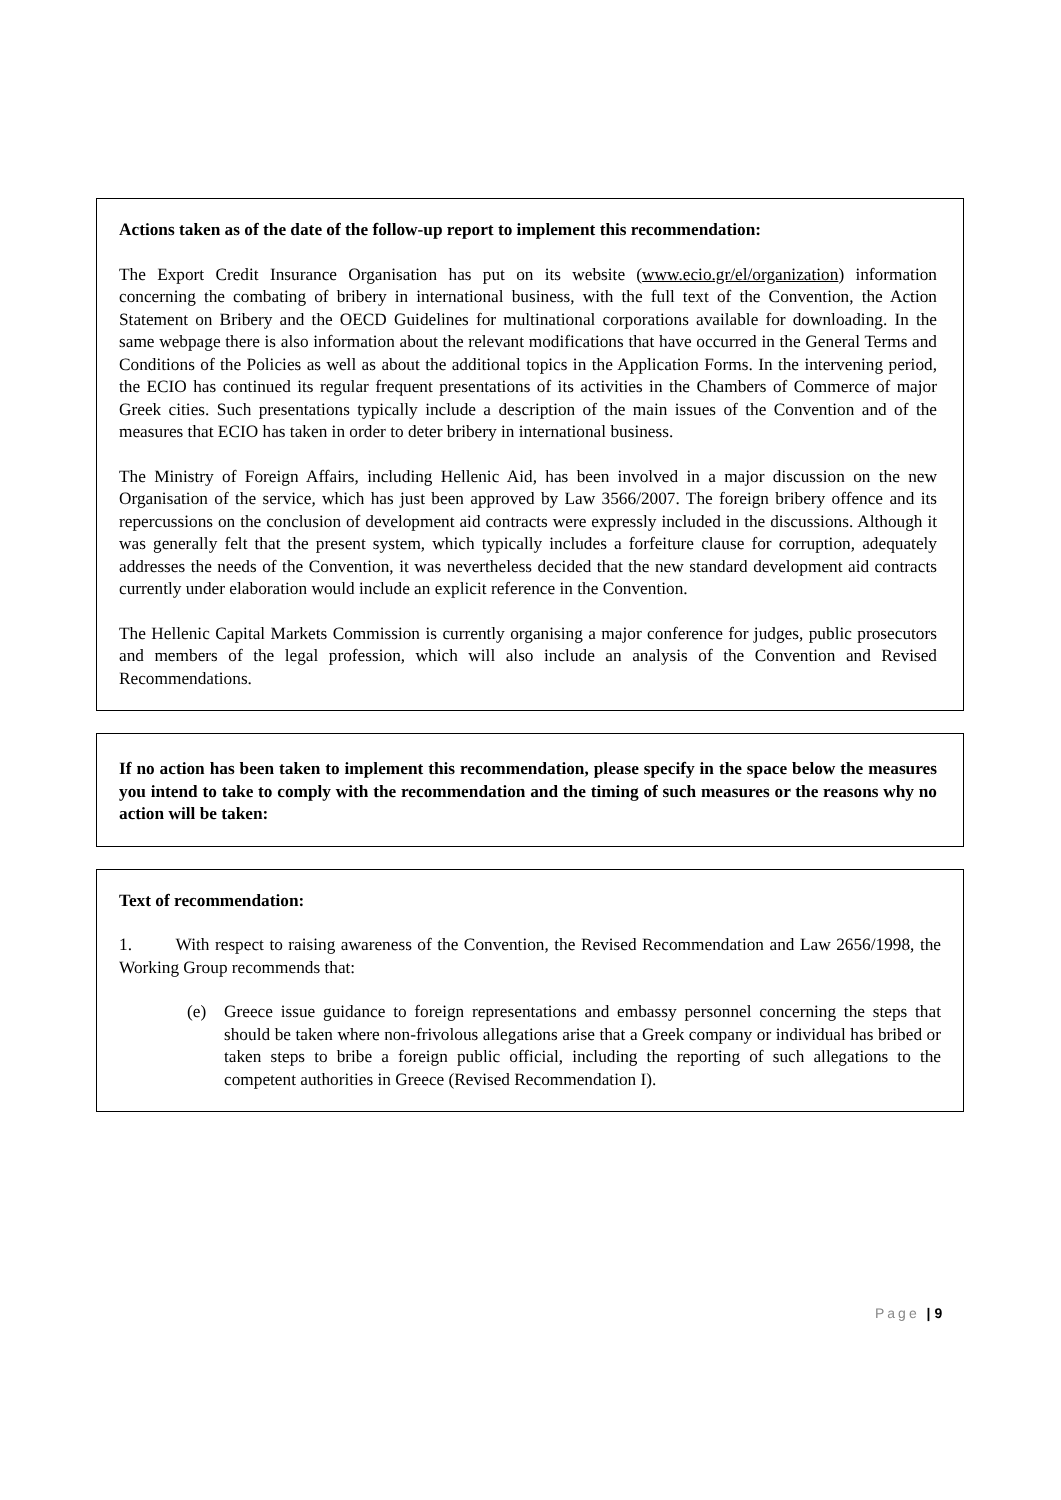Actions taken as of the date of the follow-up report to implement this recommendation:
The Export Credit Insurance Organisation has put on its website (www.ecio.gr/el/organization) information concerning the combating of bribery in international business, with the full text of the Convention, the Action Statement on Bribery and the OECD Guidelines for multinational corporations available for downloading. In the same webpage there is also information about the relevant modifications that have occurred in the General Terms and Conditions of the Policies as well as about the additional topics in the Application Forms. In the intervening period, the ECIO has continued its regular frequent presentations of its activities in the Chambers of Commerce of major Greek cities. Such presentations typically include a description of the main issues of the Convention and of the measures that ECIO has taken in order to deter bribery in international business.
The Ministry of Foreign Affairs, including Hellenic Aid, has been involved in a major discussion on the new Organisation of the service, which has just been approved by Law 3566/2007. The foreign bribery offence and its repercussions on the conclusion of development aid contracts were expressly included in the discussions. Although it was generally felt that the present system, which typically includes a forfeiture clause for corruption, adequately addresses the needs of the Convention, it was nevertheless decided that the new standard development aid contracts currently under elaboration would include an explicit reference in the Convention.
The Hellenic Capital Markets Commission is currently organising a major conference for judges, public prosecutors and members of the legal profession, which will also include an analysis of the Convention and Revised Recommendations.
If no action has been taken to implement this recommendation, please specify in the space below the measures you intend to take to comply with the recommendation and the timing of such measures or the reasons why no action will be taken:
Text of recommendation:
1. With respect to raising awareness of the Convention, the Revised Recommendation and Law 2656/1998, the Working Group recommends that:
(e) Greece issue guidance to foreign representations and embassy personnel concerning the steps that should be taken where non-frivolous allegations arise that a Greek company or individual has bribed or taken steps to bribe a foreign public official, including the reporting of such allegations to the competent authorities in Greece (Revised Recommendation I).
Page | 9